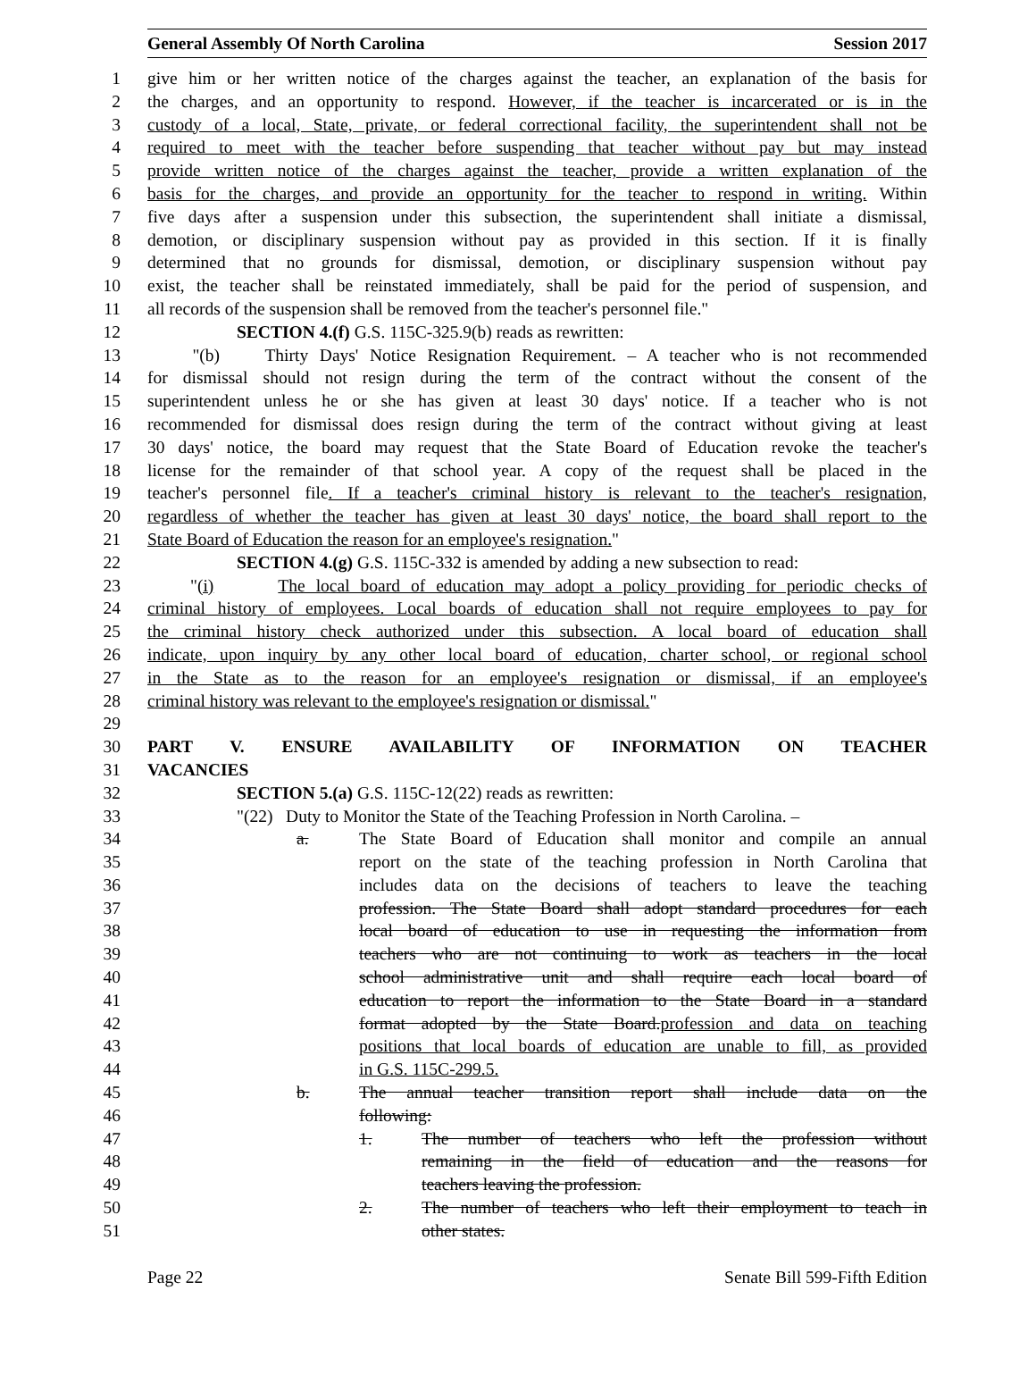General Assembly Of North Carolina Session 2017
1 give him or her written notice of the charges against the teacher, an explanation of the basis for
2 the charges, and an opportunity to respond. However, if the teacher is incarcerated or is in the
3 custody of a local, State, private, or federal correctional facility, the superintendent shall not be
4 required to meet with the teacher before suspending that teacher without pay but may instead
5 provide written notice of the charges against the teacher, provide a written explanation of the
6 basis for the charges, and provide an opportunity for the teacher to respond in writing. Within
7 five days after a suspension under this subsection, the superintendent shall initiate a dismissal,
8 demotion, or disciplinary suspension without pay as provided in this section. If it is finally
9 determined that no grounds for dismissal, demotion, or disciplinary suspension without pay
10 exist, the teacher shall be reinstated immediately, shall be paid for the period of suspension, and
11 all records of the suspension shall be removed from the teacher's personnel file."
12 SECTION 4.(f) G.S. 115C-325.9(b) reads as rewritten:
13 "(b) Thirty Days' Notice Resignation Requirement. – A teacher who is not recommended
14 for dismissal should not resign during the term of the contract without the consent of the
15 superintendent unless he or she has given at least 30 days' notice. If a teacher who is not
16 recommended for dismissal does resign during the term of the contract without giving at least
17 30 days' notice, the board may request that the State Board of Education revoke the teacher's
18 license for the remainder of that school year. A copy of the request shall be placed in the
19 teacher's personnel file. If a teacher's criminal history is relevant to the teacher's resignation,
20 regardless of whether the teacher has given at least 30 days' notice, the board shall report to the
21 State Board of Education the reason for an employee's resignation."
22 SECTION 4.(g) G.S. 115C-332 is amended by adding a new subsection to read:
23 "(i) The local board of education may adopt a policy providing for periodic checks of
24 criminal history of employees. Local boards of education shall not require employees to pay for
25 the criminal history check authorized under this subsection. A local board of education shall
26 indicate, upon inquiry by any other local board of education, charter school, or regional school
27 in the State as to the reason for an employee's resignation or dismissal, if an employee's
28 criminal history was relevant to the employee's resignation or dismissal."
29
30 PART V. ENSURE AVAILABILITY OF INFORMATION ON TEACHER
31 VACANCIES
32 SECTION 5.(a) G.S. 115C-12(22) reads as rewritten:
33 "(22) Duty to Monitor the State of the Teaching Profession in North Carolina. –
34 a. The State Board of Education shall monitor and compile an annual
35 report on the state of the teaching profession in North Carolina that
36 includes data on the decisions of teachers to leave the teaching
37 profession. The State Board shall adopt standard procedures for each
38 local board of education to use in requesting the information from
39 teachers who are not continuing to work as teachers in the local
40 school administrative unit and shall require each local board of
41 education to report the information to the State Board in a standard
42 format adopted by the State Board.profession and data on teaching
43 positions that local boards of education are unable to fill, as provided
44 in G.S. 115C-299.5.
45 b. The annual teacher transition report shall include data on the
46 following:
47 1. The number of teachers who left the profession without
48 remaining in the field of education and the reasons for
49 teachers leaving the profession.
50 2. The number of teachers who left their employment to teach in
51 other states.
Page 22 Senate Bill 599-Fifth Edition